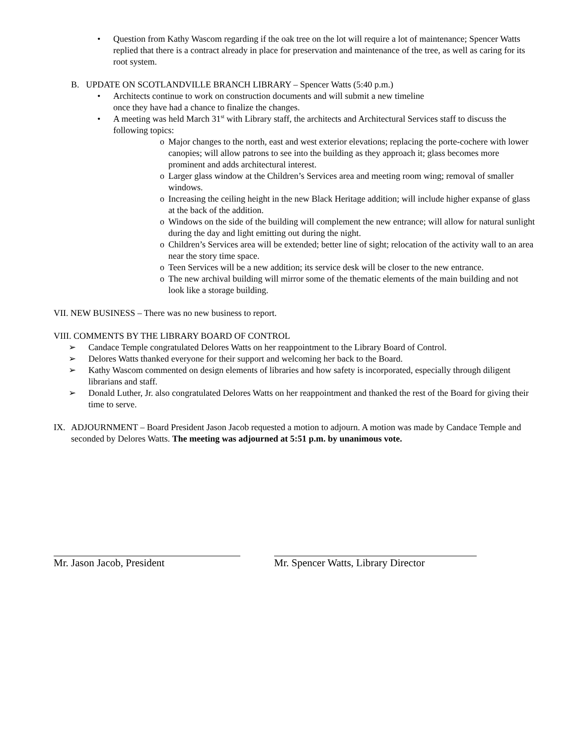• Question from Kathy Wascom regarding if the oak tree on the lot will require a lot of maintenance; Spencer Watts replied that there is a contract already in place for preservation and maintenance of the tree, as well as caring for its root system.
B. UPDATE ON SCOTLANDVILLE BRANCH LIBRARY – Spencer Watts (5:40 p.m.)
• Architects continue to work on construction documents and will submit a new timeline
once they have had a chance to finalize the changes.
• A meeting was held March 31<sup>st</sup> with Library staff, the architects and Architectural Services staff to discuss the following topics:
o Major changes to the north, east and west exterior elevations; replacing the porte-cochere with lower canopies; will allow patrons to see into the building as they approach it; glass becomes more prominent and adds architectural interest.
o Larger glass window at the Children’s Services area and meeting room wing; removal of smaller windows.
o Increasing the ceiling height in the new Black Heritage addition; will include higher expanse of glass at the back of the addition.
o Windows on the side of the building will complement the new entrance; will allow for natural sunlight during the day and light emitting out during the night.
o Children’s Services area will be extended; better line of sight; relocation of the activity wall to an area near the story time space.
o Teen Services will be a new addition; its service desk will be closer to the new entrance.
o The new archival building will mirror some of the thematic elements of the main building and not look like a storage building.
VII. NEW BUSINESS – There was no new business to report.
VIII. COMMENTS BY THE LIBRARY BOARD OF CONTROL
➢ Candace Temple congratulated Delores Watts on her reappointment to the Library Board of Control.
➢ Delores Watts thanked everyone for their support and welcoming her back to the Board.
➢ Kathy Wascom commented on design elements of libraries and how safety is incorporated, especially through diligent librarians and staff.
➢ Donald Luther, Jr. also congratulated Delores Watts on her reappointment and thanked the rest of the Board for giving their time to serve.
IX. ADJOURNMENT – Board President Jason Jacob requested a motion to adjourn. A motion was made by Candace Temple and seconded by Delores Watts. The meeting was adjourned at 5:51 p.m. by unanimous vote.
Mr. Jason Jacob, President Mr. Spencer Watts, Library Director